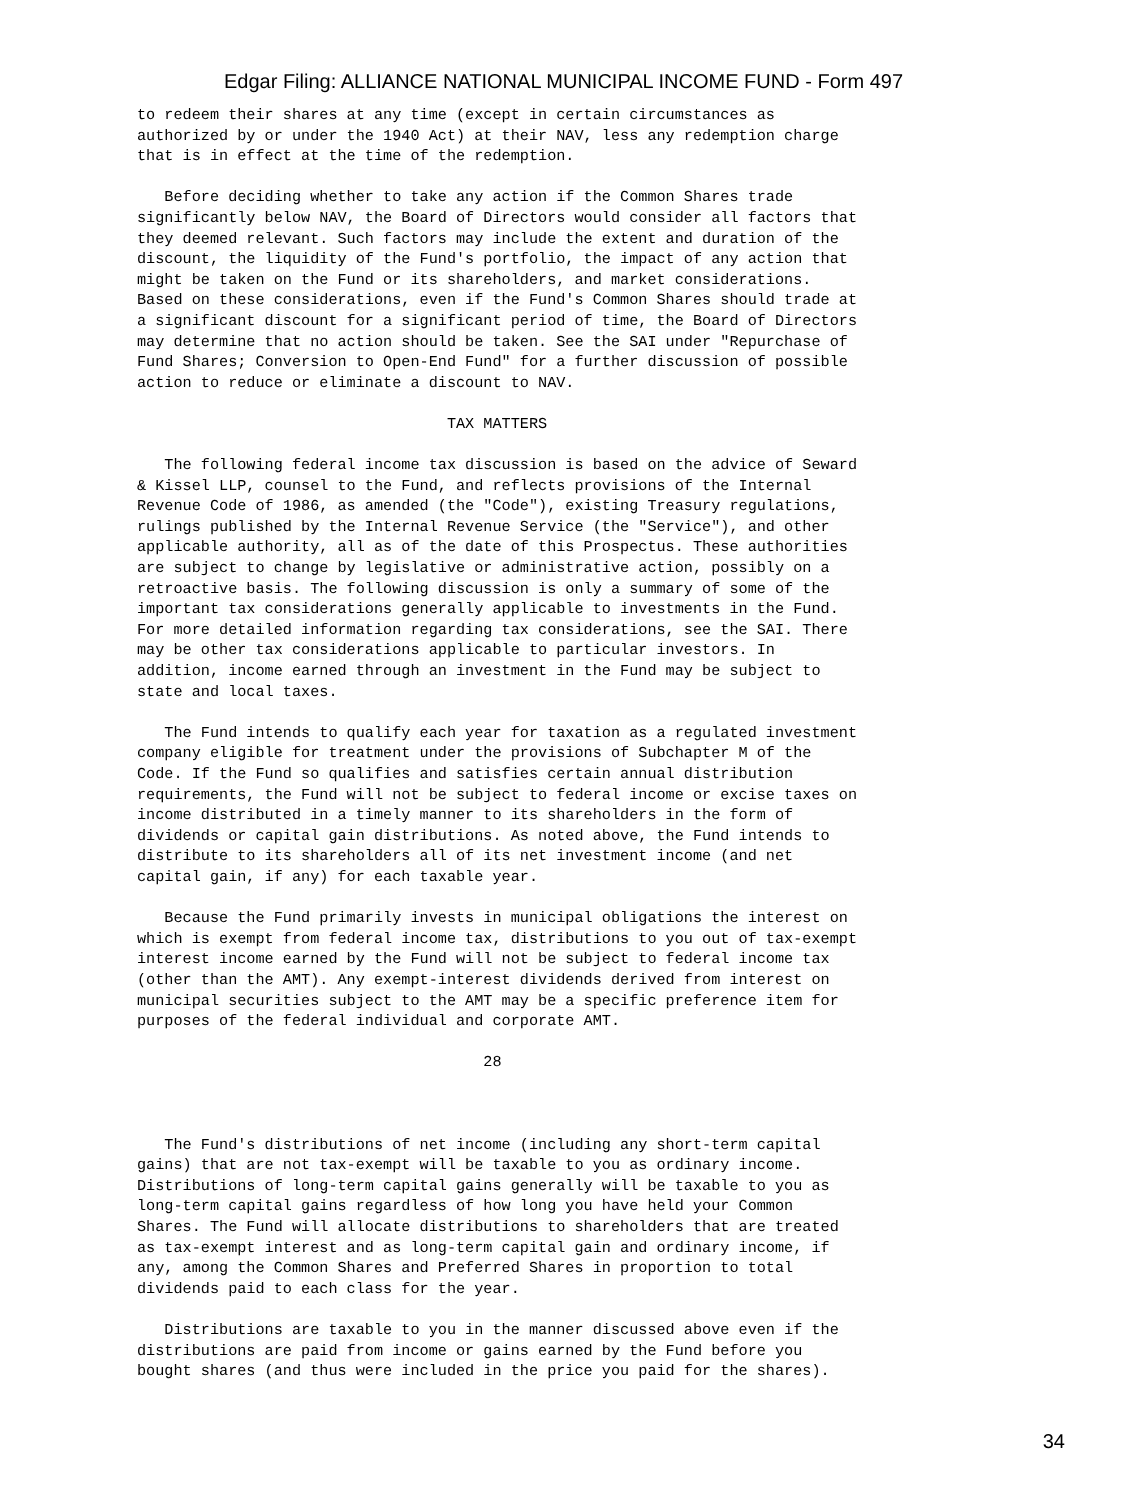Edgar Filing: ALLIANCE NATIONAL MUNICIPAL INCOME FUND - Form 497
to redeem their shares at any time (except in certain circumstances as
authorized by or under the 1940 Act) at their NAV, less any redemption charge
that is in effect at the time of the redemption.

   Before deciding whether to take any action if the Common Shares trade
significantly below NAV, the Board of Directors would consider all factors that
they deemed relevant. Such factors may include the extent and duration of the
discount, the liquidity of the Fund's portfolio, the impact of any action that
might be taken on the Fund or its shareholders, and market considerations.
Based on these considerations, even if the Fund's Common Shares should trade at
a significant discount for a significant period of time, the Board of Directors
may determine that no action should be taken. See the SAI under "Repurchase of
Fund Shares; Conversion to Open-End Fund" for a further discussion of possible
action to reduce or eliminate a discount to NAV.

                                  TAX MATTERS

   The following federal income tax discussion is based on the advice of Seward
& Kissel LLP, counsel to the Fund, and reflects provisions of the Internal
Revenue Code of 1986, as amended (the "Code"), existing Treasury regulations,
rulings published by the Internal Revenue Service (the "Service"), and other
applicable authority, all as of the date of this Prospectus. These authorities
are subject to change by legislative or administrative action, possibly on a
retroactive basis. The following discussion is only a summary of some of the
important tax considerations generally applicable to investments in the Fund.
For more detailed information regarding tax considerations, see the SAI. There
may be other tax considerations applicable to particular investors. In
addition, income earned through an investment in the Fund may be subject to
state and local taxes.

   The Fund intends to qualify each year for taxation as a regulated investment
company eligible for treatment under the provisions of Subchapter M of the
Code. If the Fund so qualifies and satisfies certain annual distribution
requirements, the Fund will not be subject to federal income or excise taxes on
income distributed in a timely manner to its shareholders in the form of
dividends or capital gain distributions. As noted above, the Fund intends to
distribute to its shareholders all of its net investment income (and net
capital gain, if any) for each taxable year.

   Because the Fund primarily invests in municipal obligations the interest on
which is exempt from federal income tax, distributions to you out of tax-exempt
interest income earned by the Fund will not be subject to federal income tax
(other than the AMT). Any exempt-interest dividends derived from interest on
municipal securities subject to the AMT may be a specific preference item for
purposes of the federal individual and corporate AMT.

                                      28



   The Fund's distributions of net income (including any short-term capital
gains) that are not tax-exempt will be taxable to you as ordinary income.
Distributions of long-term capital gains generally will be taxable to you as
long-term capital gains regardless of how long you have held your Common
Shares. The Fund will allocate distributions to shareholders that are treated
as tax-exempt interest and as long-term capital gain and ordinary income, if
any, among the Common Shares and Preferred Shares in proportion to total
dividends paid to each class for the year.

   Distributions are taxable to you in the manner discussed above even if the
distributions are paid from income or gains earned by the Fund before you
bought shares (and thus were included in the price you paid for the shares).
34